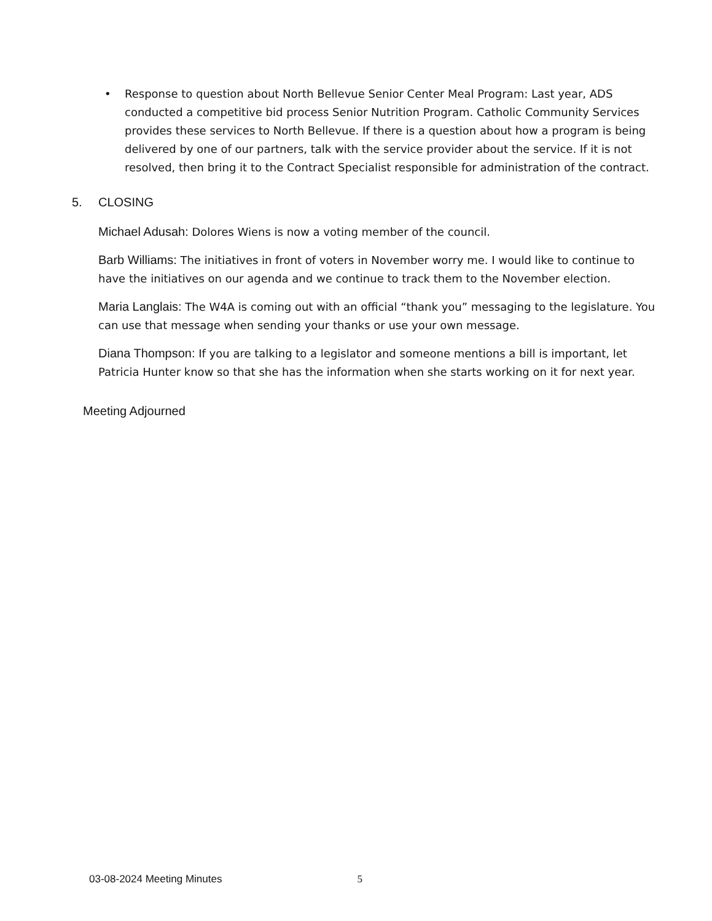• Response to question about North Bellevue Senior Center Meal Program: Last year, ADS conducted a competitive bid process Senior Nutrition Program. Catholic Community Services provides these services to North Bellevue. If there is a question about how a program is being delivered by one of our partners, talk with the service provider about the service. If it is not resolved, then bring it to the Contract Specialist responsible for administration of the contract.
5. CLOSING
Michael Adusah: Dolores Wiens is now a voting member of the council.
Barb Williams: The initiatives in front of voters in November worry me. I would like to continue to have the initiatives on our agenda and we continue to track them to the November election.
Maria Langlais: The W4A is coming out with an official “thank you” messaging to the legislature. You can use that message when sending your thanks or use your own message.
Diana Thompson: If you are talking to a legislator and someone mentions a bill is important, let Patricia Hunter know so that she has the information when she starts working on it for next year.
Meeting Adjourned
03-08-2024 Meeting Minutes 5